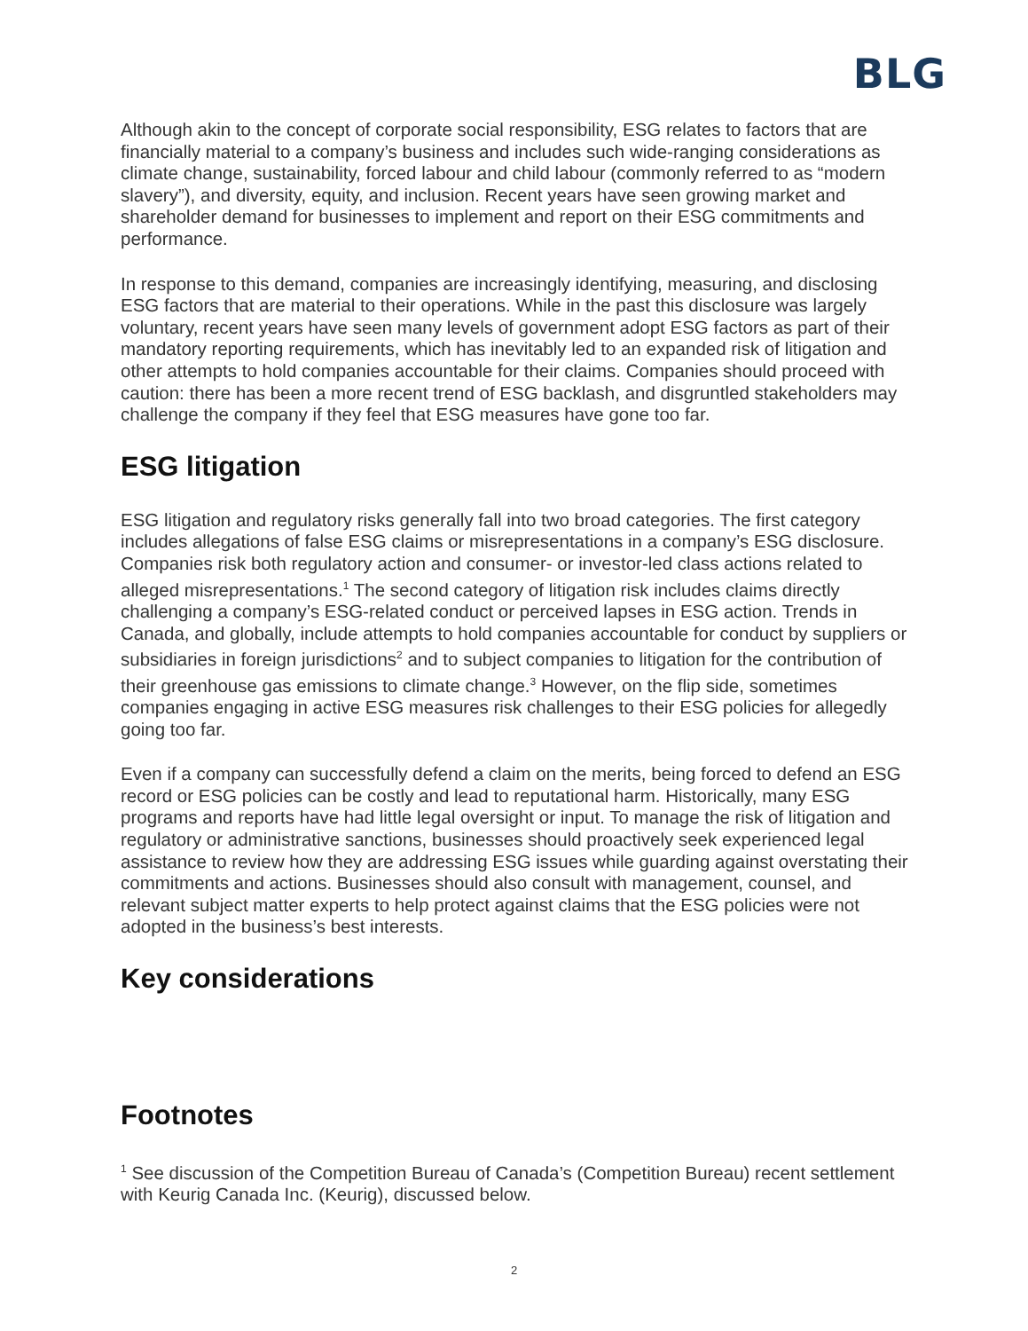BLG
Although akin to the concept of corporate social responsibility, ESG relates to factors that are financially material to a company’s business and includes such wide-ranging considerations as climate change, sustainability, forced labour and child labour (commonly referred to as “modern slavery”), and diversity, equity, and inclusion. Recent years have seen growing market and shareholder demand for businesses to implement and report on their ESG commitments and performance.
In response to this demand, companies are increasingly identifying, measuring, and disclosing ESG factors that are material to their operations. While in the past this disclosure was largely voluntary, recent years have seen many levels of government adopt ESG factors as part of their mandatory reporting requirements, which has inevitably led to an expanded risk of litigation and other attempts to hold companies accountable for their claims. Companies should proceed with caution: there has been a more recent trend of ESG backlash, and disgruntled stakeholders may challenge the company if they feel that ESG measures have gone too far.
ESG litigation
ESG litigation and regulatory risks generally fall into two broad categories. The first category includes allegations of false ESG claims or misrepresentations in a company’s ESG disclosure. Companies risk both regulatory action and consumer- or investor-led class actions related to alleged misrepresentations.<sup>1</sup> The second category of litigation risk includes claims directly challenging a company’s ESG-related conduct or perceived lapses in ESG action. Trends in Canada, and globally, include attempts to hold companies accountable for conduct by suppliers or subsidiaries in foreign jurisdictions<sup>2</sup> and to subject companies to litigation for the contribution of their greenhouse gas emissions to climate change.<sup>3</sup> However, on the flip side, sometimes companies engaging in active ESG measures risk challenges to their ESG policies for allegedly going too far.
Even if a company can successfully defend a claim on the merits, being forced to defend an ESG record or ESG policies can be costly and lead to reputational harm. Historically, many ESG programs and reports have had little legal oversight or input. To manage the risk of litigation and regulatory or administrative sanctions, businesses should proactively seek experienced legal assistance to review how they are addressing ESG issues while guarding against overstating their commitments and actions. Businesses should also consult with management, counsel, and relevant subject matter experts to help protect against claims that the ESG policies were not adopted in the business’s best interests.
Key considerations
Footnotes
<sup>1</sup> See discussion of the Competition Bureau of Canada’s (Competition Bureau) recent settlement with Keurig Canada Inc. (Keurig), discussed below.
2